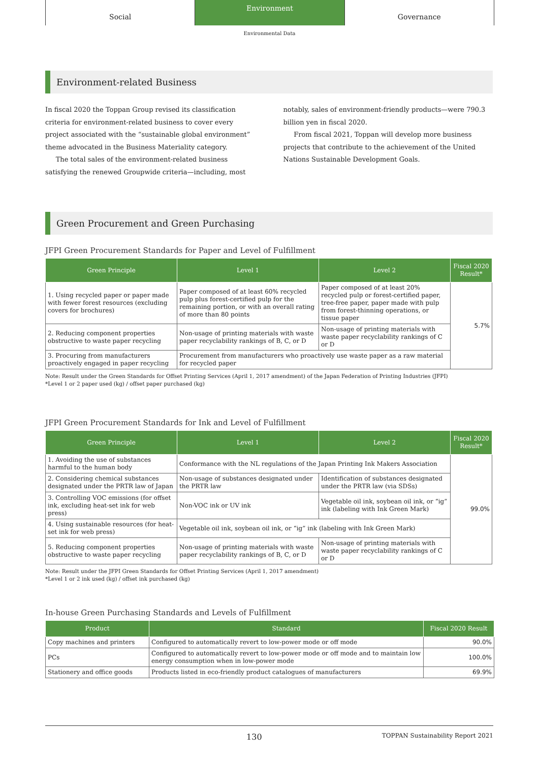Social
Environment
Governance
Environmental Data
Environment-related Business
In fiscal 2020 the Toppan Group revised its classification criteria for environment-related business to cover every project associated with the “sustainable global environment” theme advocated in the Business Materiality category.
The total sales of the environment-related business satisfying the renewed Groupwide criteria—including, most
notably, sales of environment-friendly products—were 790.3 billion yen in fiscal 2020.
From fiscal 2021, Toppan will develop more business projects that contribute to the achievement of the United Nations Sustainable Development Goals.
Green Procurement and Green Purchasing
JFPI Green Procurement Standards for Paper and Level of Fulfillment
| Green Principle | Level 1 | Level 2 | Fiscal 2020 Result* |
| --- | --- | --- | --- |
| 1. Using recycled paper or paper made with fewer forest resources (excluding covers for brochures) | Paper composed of at least 60% recycled pulp plus forest-certified pulp for the remaining portion, or with an overall rating of more than 80 points | Paper composed of at least 20% recycled pulp or forest-certified paper, tree-free paper, paper made with pulp from forest-thinning operations, or tissue paper | 5.7% |
| 2. Reducing component properties obstructive to waste paper recycling | Non-usage of printing materials with waste paper recyclability rankings of B, C, or D | Non-usage of printing materials with waste paper recyclability rankings of C or D | |
| 3. Procuring from manufacturers proactively engaged in paper recycling | Procurement from manufacturers who proactively use waste paper as a raw material for recycled paper | | |
Note: Result under the Green Standards for Offset Printing Services (April 1, 2017 amendment) of the Japan Federation of Printing Industries (JFPI)
*Level 1 or 2 paper used (kg) / offset paper purchased (kg)
JFPI Green Procurement Standards for Ink and Level of Fulfillment
| Green Principle | Level 1 | Level 2 | Fiscal 2020 Result* |
| --- | --- | --- | --- |
| 1. Avoiding the use of substances harmful to the human body | Conformance with the NL regulations of the Japan Printing Ink Makers Association | | 99.0% |
| 2. Considering chemical substances designated under the PRTR law of Japan | Non-usage of substances designated under the PRTR law | Identification of substances designated under the PRTR law (via SDSs) | |
| 3. Controlling VOC emissions (for offset ink, excluding heat-set ink for web press) | Non-VOC ink or UV ink | Vegetable oil ink, soybean oil ink, or “ig” ink (labeling with Ink Green Mark) | |
| 4. Using sustainable resources (for heat-set ink for web press) | Vegetable oil ink, soybean oil ink, or “ig” ink (labeling with Ink Green Mark) | | |
| 5. Reducing component properties obstructive to waste paper recycling | Non-usage of printing materials with waste paper recyclability rankings of B, C, or D | Non-usage of printing materials with waste paper recyclability rankings of C or D | |
Note: Result under the JFPI Green Standards for Offset Printing Services (April 1, 2017 amendment)
*Level 1 or 2 ink used (kg) / offset ink purchased (kg)
In-house Green Purchasing Standards and Levels of Fulfillment
| Product | Standard | Fiscal 2020 Result |
| --- | --- | --- |
| Copy machines and printers | Configured to automatically revert to low-power mode or off mode | 90.0% |
| PCs | Configured to automatically revert to low-power mode or off mode and to maintain low energy consumption when in low-power mode | 100.0% |
| Stationery and office goods | Products listed in eco-friendly product catalogues of manufacturers | 69.9% |
130 TOPPAN Sustainability Report 2021